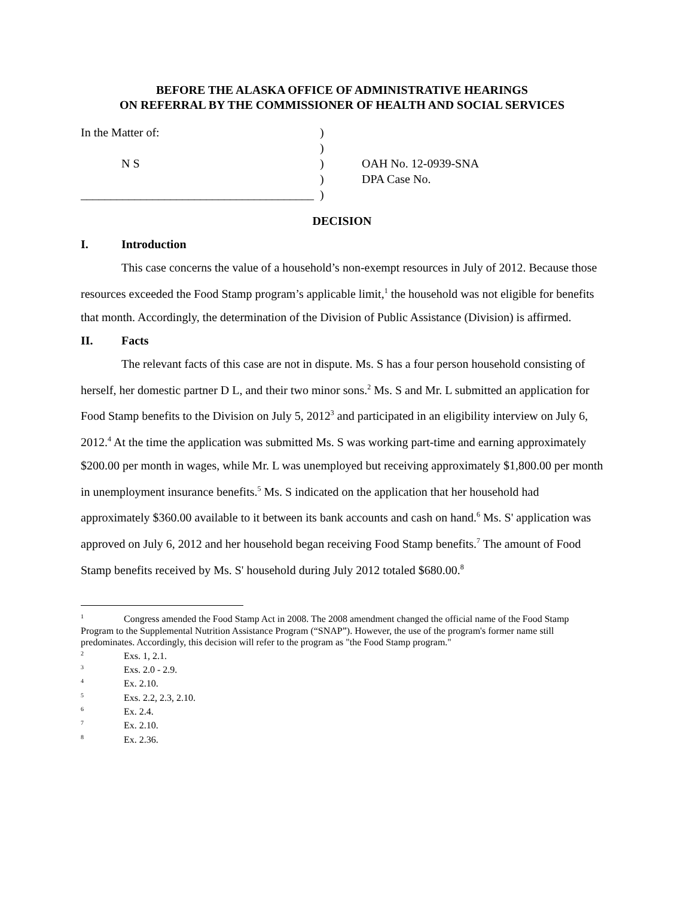BEFORE THE ALASKA OFFICE OF ADMINISTRATIVE HEARINGS
ON REFERRAL BY THE COMMISSIONER OF HEALTH AND SOCIAL SERVICES
| In the Matter of: | ) | |
| | ) | |
| N S | ) | OAH No. 12-0939-SNA |
| | ) | DPA Case No. |
| _______________________________________ | ) | |
DECISION
I. Introduction
This case concerns the value of a household’s non-exempt resources in July of 2012. Because those resources exceeded the Food Stamp program’s applicable limit,<sup>1</sup> the household was not eligible for benefits that month. Accordingly, the determination of the Division of Public Assistance (Division) is affirmed.
II. Facts
The relevant facts of this case are not in dispute. Ms. S has a four person household consisting of herself, her domestic partner D L, and their two minor sons.<sup>2</sup> Ms. S and Mr. L submitted an application for Food Stamp benefits to the Division on July 5, 2012<sup>3</sup> and participated in an eligibility interview on July 6, 2012.<sup>4</sup> At the time the application was submitted Ms. S was working part-time and earning approximately $200.00 per month in wages, while Mr. L was unemployed but receiving approximately $1,800.00 per month in unemployment insurance benefits.<sup>5</sup> Ms. S indicated on the application that her household had approximately $360.00 available to it between its bank accounts and cash on hand.<sup>6</sup> Ms. S' application was approved on July 6, 2012 and her household began receiving Food Stamp benefits.<sup>7</sup> The amount of Food Stamp benefits received by Ms. S' household during July 2012 totaled $680.00.<sup>8</sup>
<sup>1</sup> Congress amended the Food Stamp Act in 2008. The 2008 amendment changed the official name of the Food Stamp Program to the Supplemental Nutrition Assistance Program (“SNAP”). However, the use of the program's former name still predominates. Accordingly, this decision will refer to the program as "the Food Stamp program."
<sup>2</sup> Exs. 1, 2.1.
<sup>3</sup> Exs. 2.0 - 2.9.
<sup>4</sup> Ex. 2.10.
<sup>5</sup> Exs. 2.2, 2.3, 2.10.
<sup>6</sup> Ex. 2.4.
<sup>7</sup> Ex. 2.10.
<sup>8</sup> Ex. 2.36.